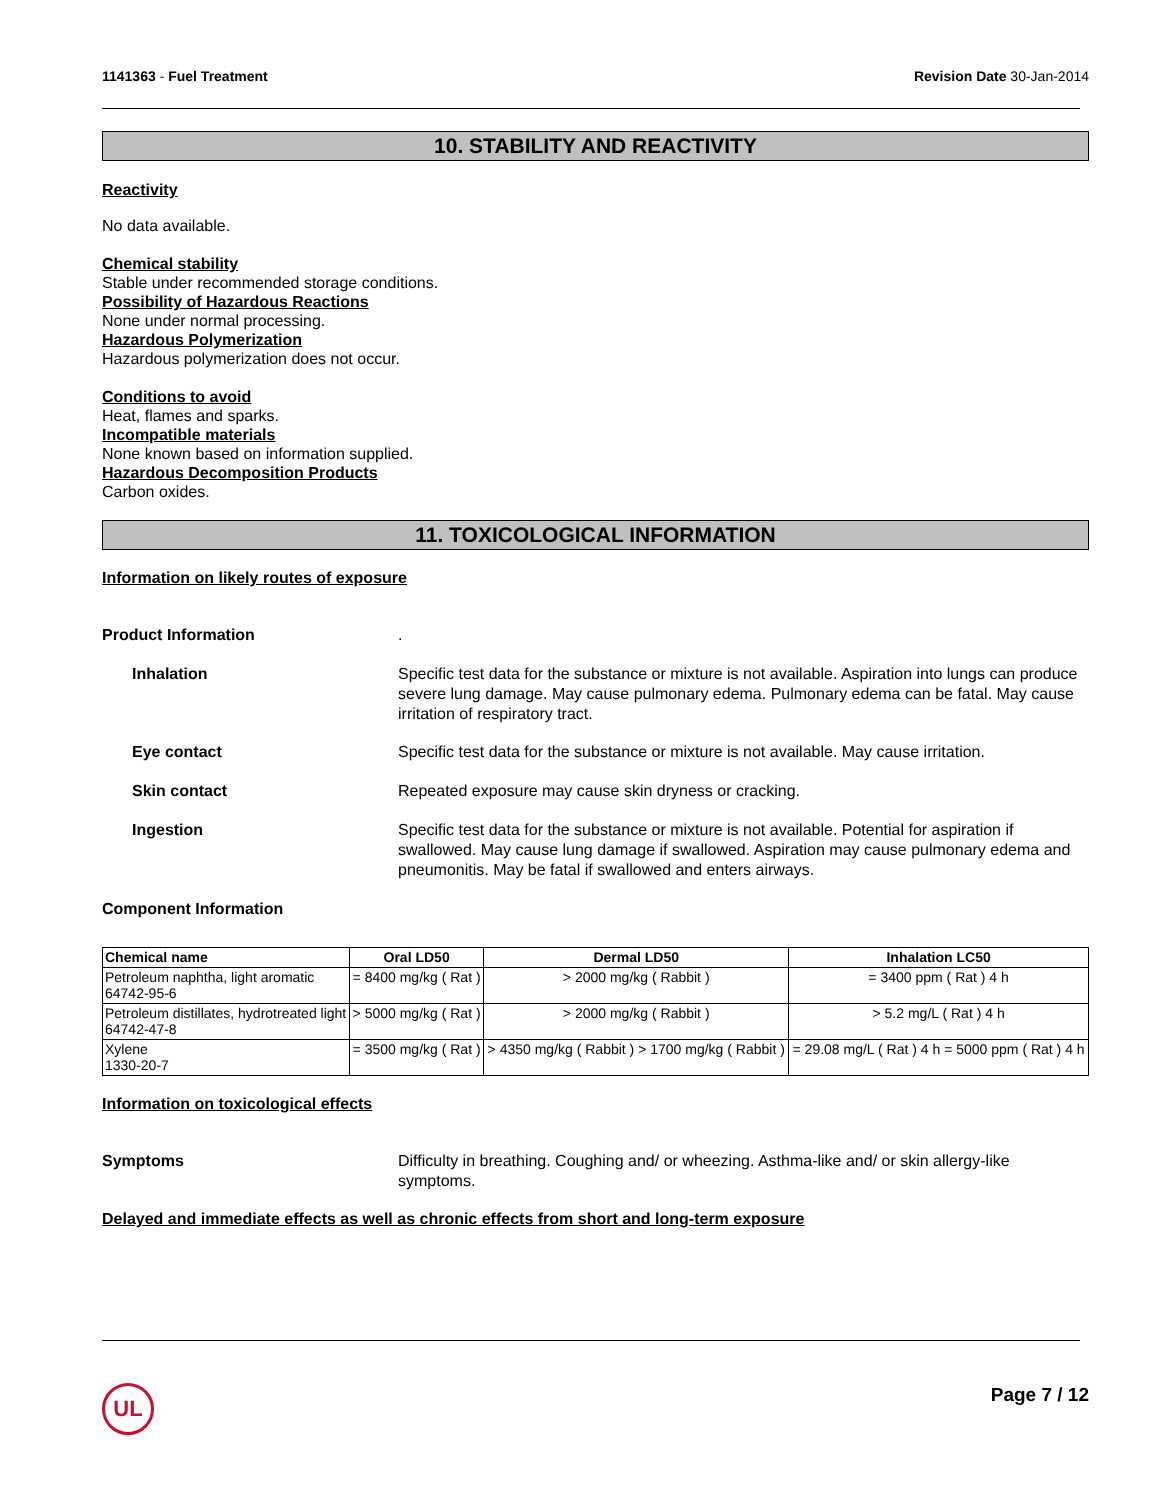1141363 - Fuel Treatment Revision Date 30-Jan-2014
10. STABILITY AND REACTIVITY
Reactivity
No data available.
Chemical stability
Stable under recommended storage conditions.
Possibility of Hazardous Reactions
None under normal processing.
Hazardous Polymerization
Hazardous polymerization does not occur.
Conditions to avoid
Heat, flames and sparks.
Incompatible materials
None known based on information supplied.
Hazardous Decomposition Products
Carbon oxides.
11. TOXICOLOGICAL INFORMATION
Information on likely routes of exposure
Product Information .
Inhalation Specific test data for the substance or mixture is not available. Aspiration into lungs can produce severe lung damage. May cause pulmonary edema. Pulmonary edema can be fatal. May cause irritation of respiratory tract.
Eye contact Specific test data for the substance or mixture is not available. May cause irritation.
Skin contact Repeated exposure may cause skin dryness or cracking.
Ingestion Specific test data for the substance or mixture is not available. Potential for aspiration if swallowed. May cause lung damage if swallowed. Aspiration may cause pulmonary edema and pneumonitis. May be fatal if swallowed and enters airways.
Component Information
| Chemical name | Oral LD50 | Dermal LD50 | Inhalation LC50 |
| --- | --- | --- | --- |
| Petroleum naphtha, light aromatic 64742-95-6 | = 8400 mg/kg ( Rat ) | > 2000 mg/kg ( Rabbit ) | = 3400 ppm ( Rat ) 4 h |
| Petroleum distillates, hydrotreated light 64742-47-8 | > 5000 mg/kg ( Rat ) | > 2000 mg/kg ( Rabbit ) | > 5.2 mg/L ( Rat ) 4 h |
| Xylene 1330-20-7 | = 3500 mg/kg ( Rat ) | > 4350 mg/kg ( Rabbit ) > 1700 mg/kg ( Rabbit ) | = 29.08 mg/L ( Rat ) 4 h = 5000 ppm ( Rat ) 4 h |
Information on toxicological effects
Symptoms Difficulty in breathing. Coughing and/ or wheezing. Asthma-like and/ or skin allergy-like symptoms.
Delayed and immediate effects as well as chronic effects from short and long-term exposure
UL Page 7 / 12